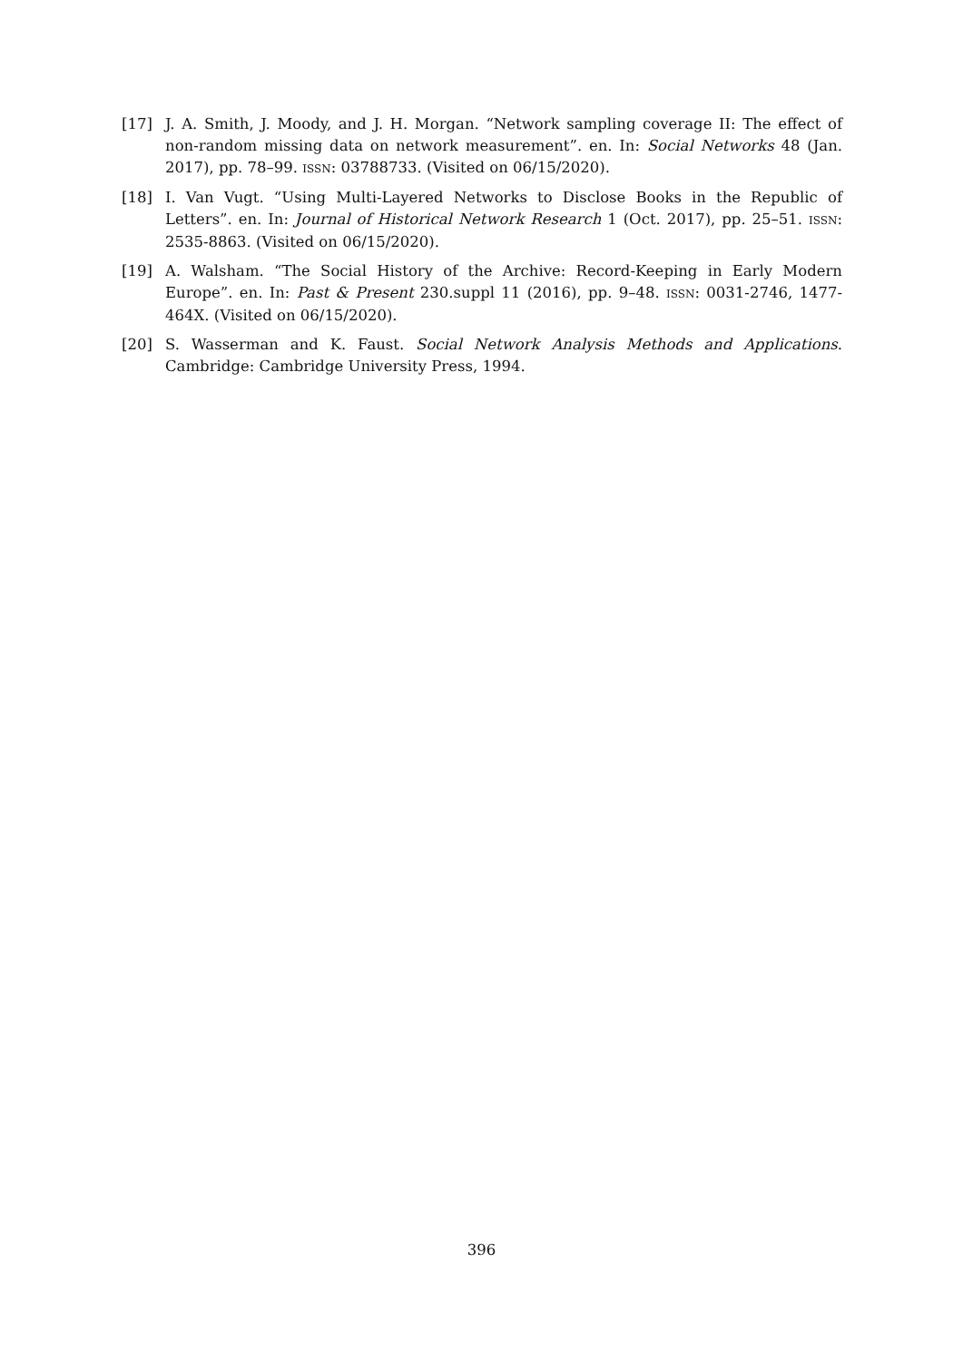[17] J. A. Smith, J. Moody, and J. H. Morgan. “Network sampling coverage II: The effect of non-random missing data on network measurement”. en. In: Social Networks 48 (Jan. 2017), pp. 78–99. ISSN: 03788733. (Visited on 06/15/2020).
[18] I. Van Vugt. “Using Multi-Layered Networks to Disclose Books in the Republic of Letters”. en. In: Journal of Historical Network Research 1 (Oct. 2017), pp. 25–51. ISSN: 2535-8863. (Visited on 06/15/2020).
[19] A. Walsham. “The Social History of the Archive: Record-Keeping in Early Modern Europe”. en. In: Past & Present 230.suppl 11 (2016), pp. 9–48. ISSN: 0031-2746, 1477-464X. (Visited on 06/15/2020).
[20] S. Wasserman and K. Faust. Social Network Analysis Methods and Applications. Cambridge: Cambridge University Press, 1994.
396